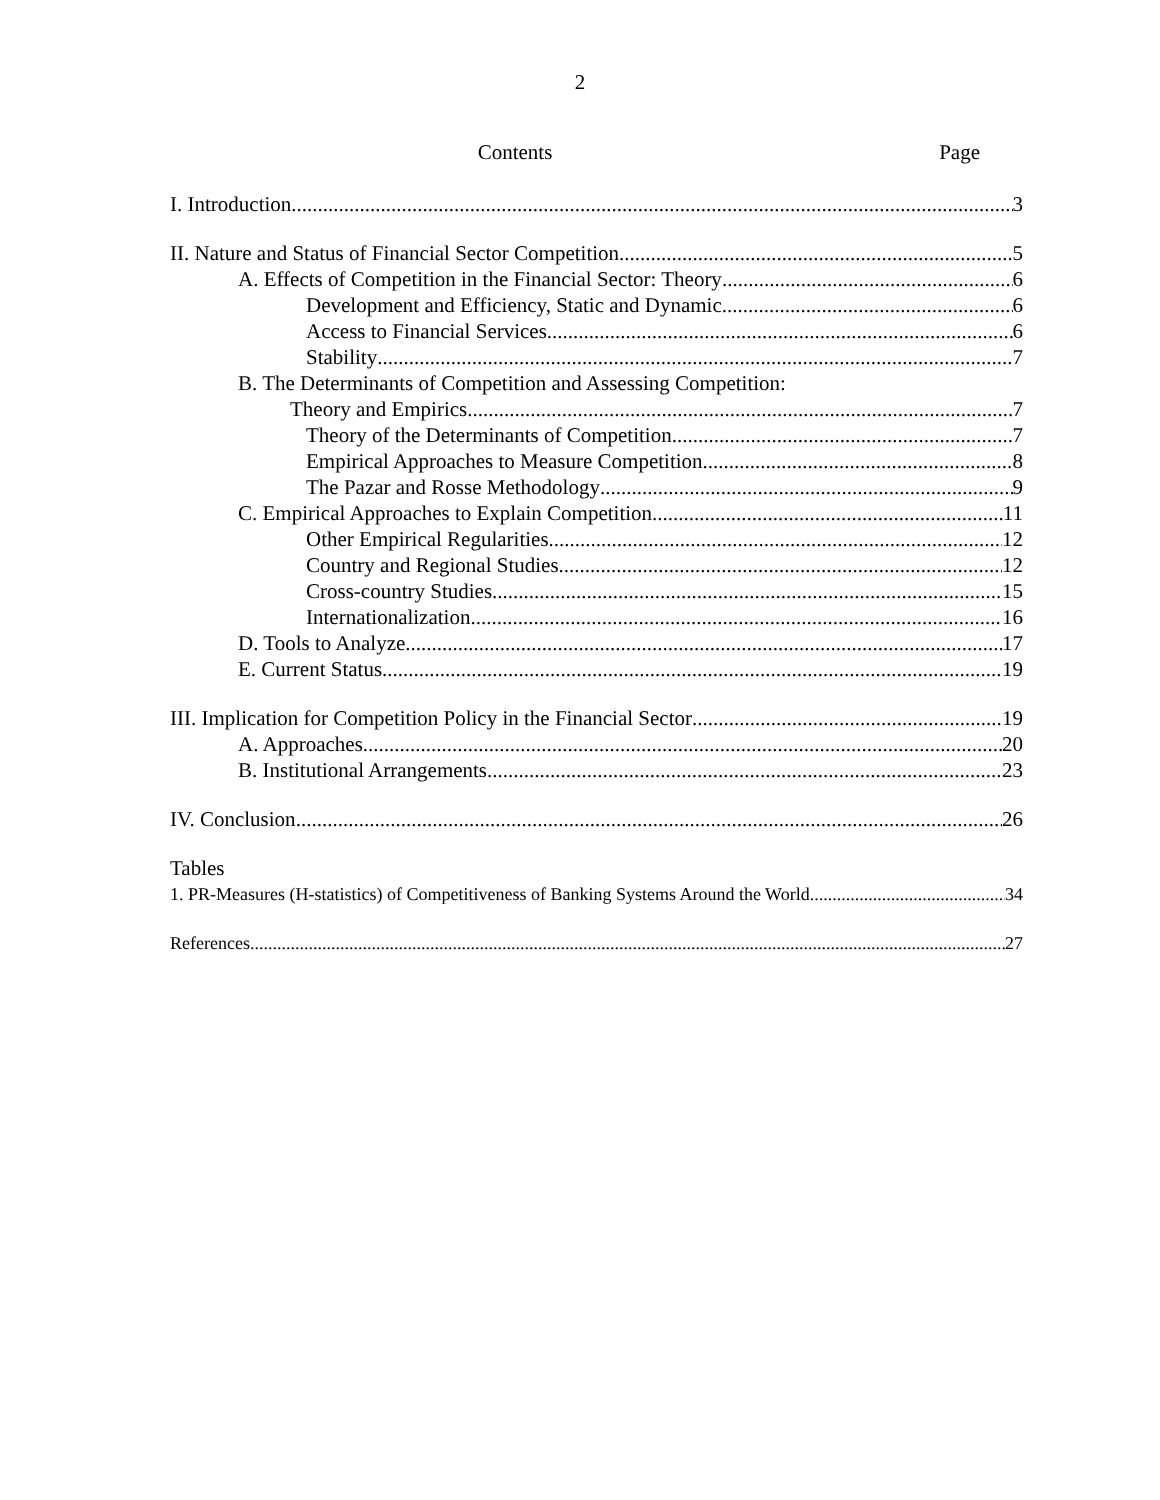2
Contents Page
I. Introduction 3
II. Nature and Status of Financial Sector Competition 5
A. Effects of Competition in the Financial Sector: Theory 6
Development and Efficiency, Static and Dynamic 6
Access to Financial Services 6
Stability 7
B. The Determinants of Competition and Assessing Competition:
Theory and Empirics 7
Theory of the Determinants of Competition 7
Empirical Approaches to Measure Competition 8
The Pazar and Rosse Methodology 9
C. Empirical Approaches to Explain Competition 11
Other Empirical Regularities 12
Country and Regional Studies 12
Cross-country Studies 15
Internationalization 16
D. Tools to Analyze 17
E. Current Status 19
III. Implication for Competition Policy in the Financial Sector 19
A. Approaches 20
B. Institutional Arrangements 23
IV. Conclusion 26
Tables
1. PR-Measures (H-statistics) of Competitiveness of Banking Systems Around the World 34
References 27